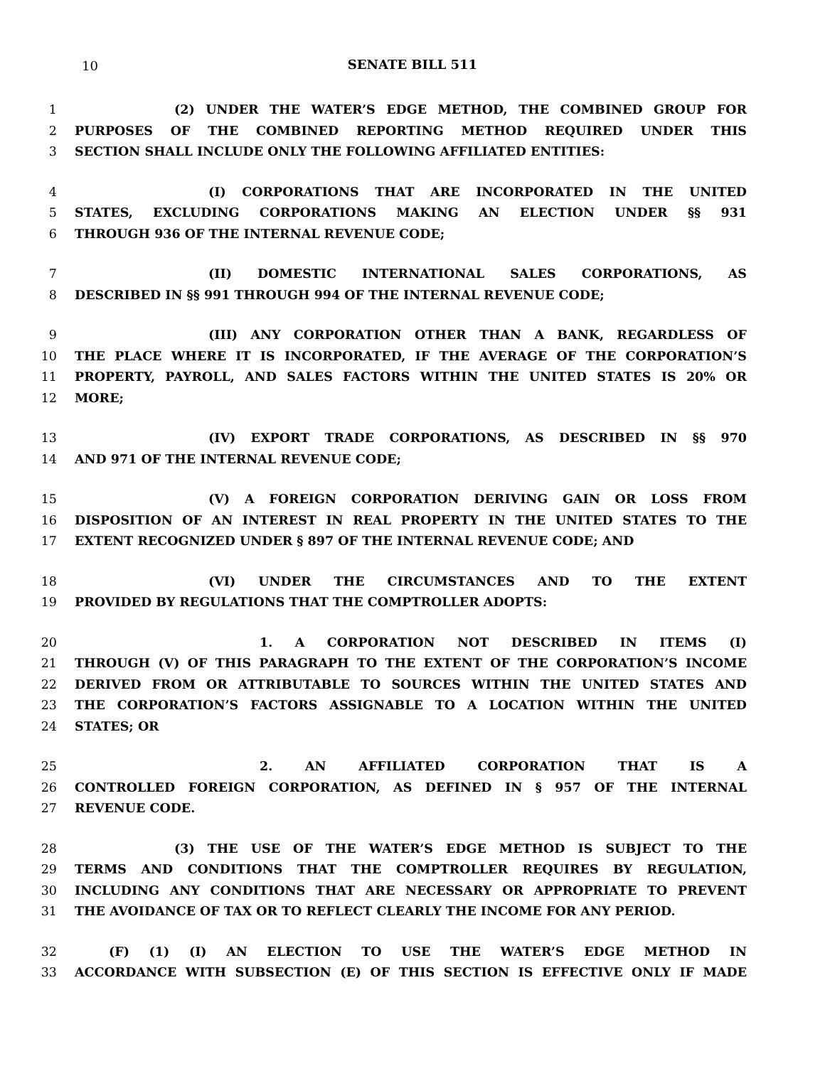10
SENATE BILL 511
1 (2) UNDER THE WATER’S EDGE METHOD, THE COMBINED GROUP FOR
2 PURPOSES OF THE COMBINED REPORTING METHOD REQUIRED UNDER THIS
3 SECTION SHALL INCLUDE ONLY THE FOLLOWING AFFILIATED ENTITIES:
4 (I) CORPORATIONS THAT ARE INCORPORATED IN THE UNITED
5 STATES, EXCLUDING CORPORATIONS MAKING AN ELECTION UNDER §§ 931
6 THROUGH 936 OF THE INTERNAL REVENUE CODE;
7 (II) DOMESTIC INTERNATIONAL SALES CORPORATIONS, AS
8 DESCRIBED IN §§ 991 THROUGH 994 OF THE INTERNAL REVENUE CODE;
9 (III) ANY CORPORATION OTHER THAN A BANK, REGARDLESS OF
10 THE PLACE WHERE IT IS INCORPORATED, IF THE AVERAGE OF THE CORPORATION’S
11 PROPERTY, PAYROLL, AND SALES FACTORS WITHIN THE UNITED STATES IS 20% OR
12 MORE;
13 (IV) EXPORT TRADE CORPORATIONS, AS DESCRIBED IN §§ 970
14 AND 971 OF THE INTERNAL REVENUE CODE;
15 (V) A FOREIGN CORPORATION DERIVING GAIN OR LOSS FROM
16 DISPOSITION OF AN INTEREST IN REAL PROPERTY IN THE UNITED STATES TO THE
17 EXTENT RECOGNIZED UNDER § 897 OF THE INTERNAL REVENUE CODE; AND
18 (VI) UNDER THE CIRCUMSTANCES AND TO THE EXTENT
19 PROVIDED BY REGULATIONS THAT THE COMPTROLLER ADOPTS:
20 1. A CORPORATION NOT DESCRIBED IN ITEMS (I)
21 THROUGH (V) OF THIS PARAGRAPH TO THE EXTENT OF THE CORPORATION’S INCOME
22 DERIVED FROM OR ATTRIBUTABLE TO SOURCES WITHIN THE UNITED STATES AND
23 THE CORPORATION’S FACTORS ASSIGNABLE TO A LOCATION WITHIN THE UNITED
24 STATES; OR
25 2. AN AFFILIATED CORPORATION THAT IS A
26 CONTROLLED FOREIGN CORPORATION, AS DEFINED IN § 957 OF THE INTERNAL
27 REVENUE CODE.
28 (3) THE USE OF THE WATER’S EDGE METHOD IS SUBJECT TO THE
29 TERMS AND CONDITIONS THAT THE COMPTROLLER REQUIRES BY REGULATION,
30 INCLUDING ANY CONDITIONS THAT ARE NECESSARY OR APPROPRIATE TO PREVENT
31 THE AVOIDANCE OF TAX OR TO REFLECT CLEARLY THE INCOME FOR ANY PERIOD.
32 (F) (1) (I) AN ELECTION TO USE THE WATER’S EDGE METHOD IN
33 ACCORDANCE WITH SUBSECTION (E) OF THIS SECTION IS EFFECTIVE ONLY IF MADE